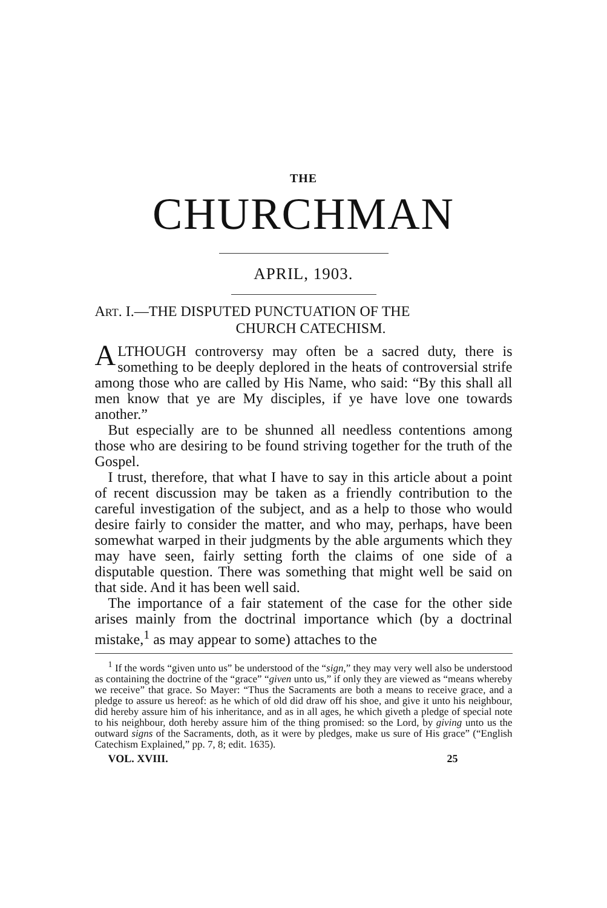THE
CHURCHMAN
APRIL, 1903.
ART. I.—THE DISPUTED PUNCTUATION OF THE
CHURCH CATECHISM.
ALTHOUGH controversy may often be a sacred duty, there is something to be deeply deplored in the heats of controversial strife among those who are called by His Name, who said: “By this shall all men know that ye are My disciples, if ye have love one towards another.”
But especially are to be shunned all needless contentions among those who are desiring to be found striving together for the truth of the Gospel.
I trust, therefore, that what I have to say in this article about a point of recent discussion may be taken as a friendly contribution to the careful investigation of the subject, and as a help to those who would desire fairly to consider the matter, and who may, perhaps, have been somewhat warped in their judgments by the able arguments which they may have seen, fairly setting forth the claims of one side of a disputable question. There was something that might well be said on that side. And it has been well said.
The importance of a fair statement of the case for the other side arises mainly from the doctrinal importance which (by a doctrinal mistake,<sup>1</sup> as may appear to some) attaches to the
<sup>1</sup> If the words “given unto us” be understood of the “sign,” they may very well also be understood as containing the doctrine of the “grace” “given unto us,” if only they are viewed as “means whereby we receive” that grace. So Mayer: “Thus the Sacraments are both a means to receive grace, and a pledge to assure us hereof: as he which of old did draw off his shoe, and give it unto his neighbour, did hereby assure him of his inheritance, and as in all ages, he which giveth a pledge of special note to his neighbour, doth hereby assure him of the thing promised: so the Lord, by giving unto us the outward signs of the Sacraments, doth, as it were by pledges, make us sure of His grace” (“English Catechism Explained,” pp. 7, 8; edit. 1635).
VOL. XVIII. 25